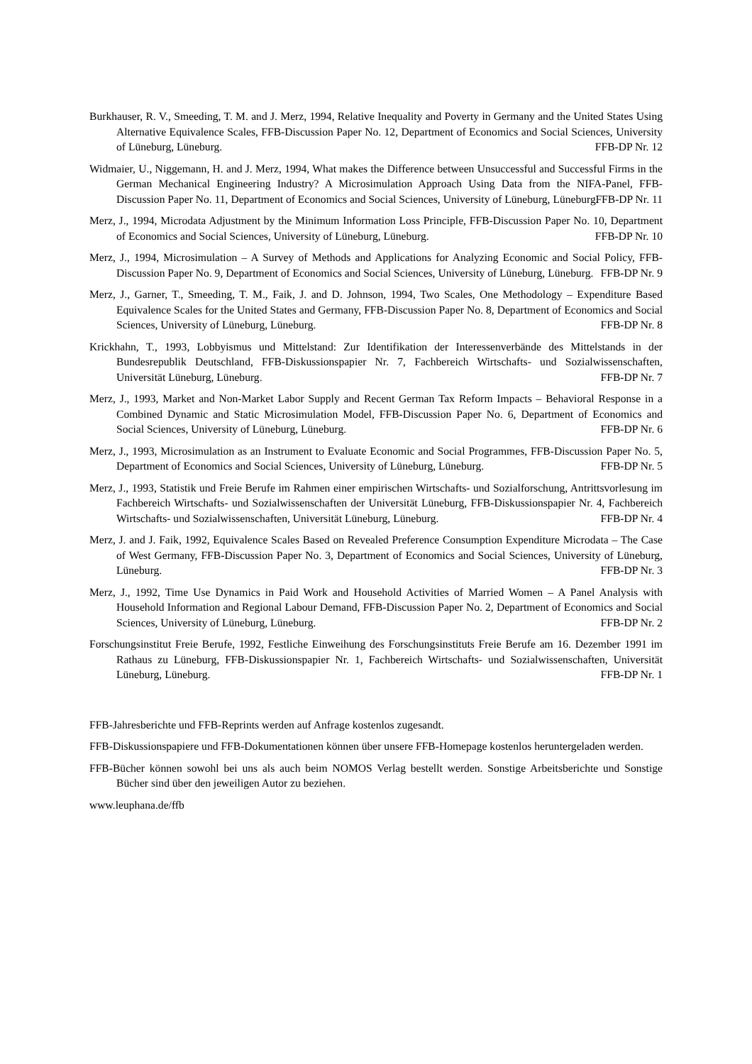Burkhauser, R. V., Smeeding, T. M. and J. Merz, 1994, Relative Inequality and Poverty in Germany and the United States Using Alternative Equivalence Scales, FFB-Discussion Paper No. 12, Department of Economics and Social Sciences, University of Lüneburg, Lüneburg. FFB-DP Nr. 12
Widmaier, U., Niggemann, H. and J. Merz, 1994, What makes the Difference between Unsuccessful and Successful Firms in the German Mechanical Engineering Industry? A Microsimulation Approach Using Data from the NIFA-Panel, FFB-Discussion Paper No. 11, Department of Economics and Social Sciences, University of Lüneburg, Lüneburg. FFB-DP Nr. 11
Merz, J., 1994, Microdata Adjustment by the Minimum Information Loss Principle, FFB-Discussion Paper No. 10, Department of Economics and Social Sciences, University of Lüneburg, Lüneburg. FFB-DP Nr. 10
Merz, J., 1994, Microsimulation – A Survey of Methods and Applications for Analyzing Economic and Social Policy, FFB-Discussion Paper No. 9, Department of Economics and Social Sciences, University of Lüneburg, Lüneburg. FFB-DP Nr. 9
Merz, J., Garner, T., Smeeding, T. M., Faik, J. and D. Johnson, 1994, Two Scales, One Methodology – Expenditure Based Equivalence Scales for the United States and Germany, FFB-Discussion Paper No. 8, Department of Economics and Social Sciences, University of Lüneburg, Lüneburg. FFB-DP Nr. 8
Krickhahn, T., 1993, Lobbyismus und Mittelstand: Zur Identifikation der Interessenverbände des Mittelstands in der Bundesrepublik Deutschland, FFB-Diskussionspapier Nr. 7, Fachbereich Wirtschafts- und Sozialwissenschaften, Universität Lüneburg, Lüneburg. FFB-DP Nr. 7
Merz, J., 1993, Market and Non-Market Labor Supply and Recent German Tax Reform Impacts – Behavioral Response in a Combined Dynamic and Static Microsimulation Model, FFB-Discussion Paper No. 6, Department of Economics and Social Sciences, University of Lüneburg, Lüneburg. FFB-DP Nr. 6
Merz, J., 1993, Microsimulation as an Instrument to Evaluate Economic and Social Programmes, FFB-Discussion Paper No. 5, Department of Economics and Social Sciences, University of Lüneburg, Lüneburg. FFB-DP Nr. 5
Merz, J., 1993, Statistik und Freie Berufe im Rahmen einer empirischen Wirtschafts- und Sozialforschung, Antrittsvorlesung im Fachbereich Wirtschafts- und Sozialwissenschaften der Universität Lüneburg, FFB-Diskussionspapier Nr. 4, Fachbereich Wirtschafts- und Sozialwissenschaften, Universität Lüneburg, Lüneburg. FFB-DP Nr. 4
Merz, J. and J. Faik, 1992, Equivalence Scales Based on Revealed Preference Consumption Expenditure Microdata – The Case of West Germany, FFB-Discussion Paper No. 3, Department of Economics and Social Sciences, University of Lüneburg, Lüneburg. FFB-DP Nr. 3
Merz, J., 1992, Time Use Dynamics in Paid Work and Household Activities of Married Women – A Panel Analysis with Household Information and Regional Labour Demand, FFB-Discussion Paper No. 2, Department of Economics and Social Sciences, University of Lüneburg, Lüneburg. FFB-DP Nr. 2
Forschungsinstitut Freie Berufe, 1992, Festliche Einweihung des Forschungsinstituts Freie Berufe am 16. Dezember 1991 im Rathaus zu Lüneburg, FFB-Diskussionspapier Nr. 1, Fachbereich Wirtschafts- und Sozialwissenschaften, Universität Lüneburg, Lüneburg. FFB-DP Nr. 1
FFB-Jahresberichte und FFB-Reprints werden auf Anfrage kostenlos zugesandt.
FFB-Diskussionspapiere und FFB-Dokumentationen können über unsere FFB-Homepage kostenlos heruntergeladen werden.
FFB-Bücher können sowohl bei uns als auch beim NOMOS Verlag bestellt werden. Sonstige Arbeitsberichte und Sonstige Bücher sind über den jeweiligen Autor zu beziehen.
www.leuphana.de/ffb